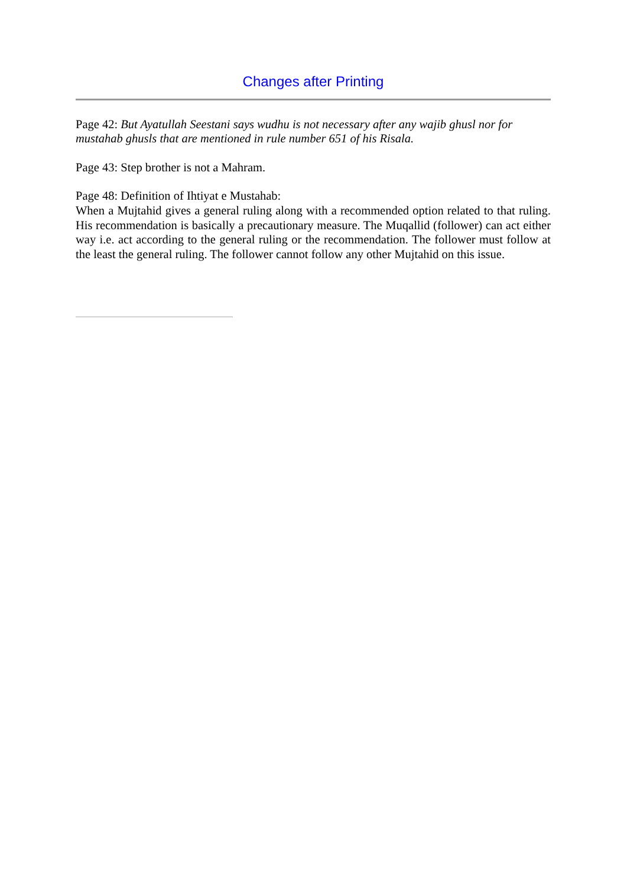Changes after Printing
Page 42: But Ayatullah Seestani says wudhu is not necessary after any wajib ghusl nor for mustahab ghusls that are mentioned in rule number 651 of his Risala.
Page 43: Step brother is not a Mahram.
Page 48: Definition of Ihtiyat e Mustahab:
When a Mujtahid gives a general ruling along with a recommended option related to that ruling. His recommendation is basically a precautionary measure. The Muqallid (follower) can act either way i.e. act according to the general ruling or the recommendation. The follower must follow at the least the general ruling. The follower cannot follow any other Mujtahid on this issue.